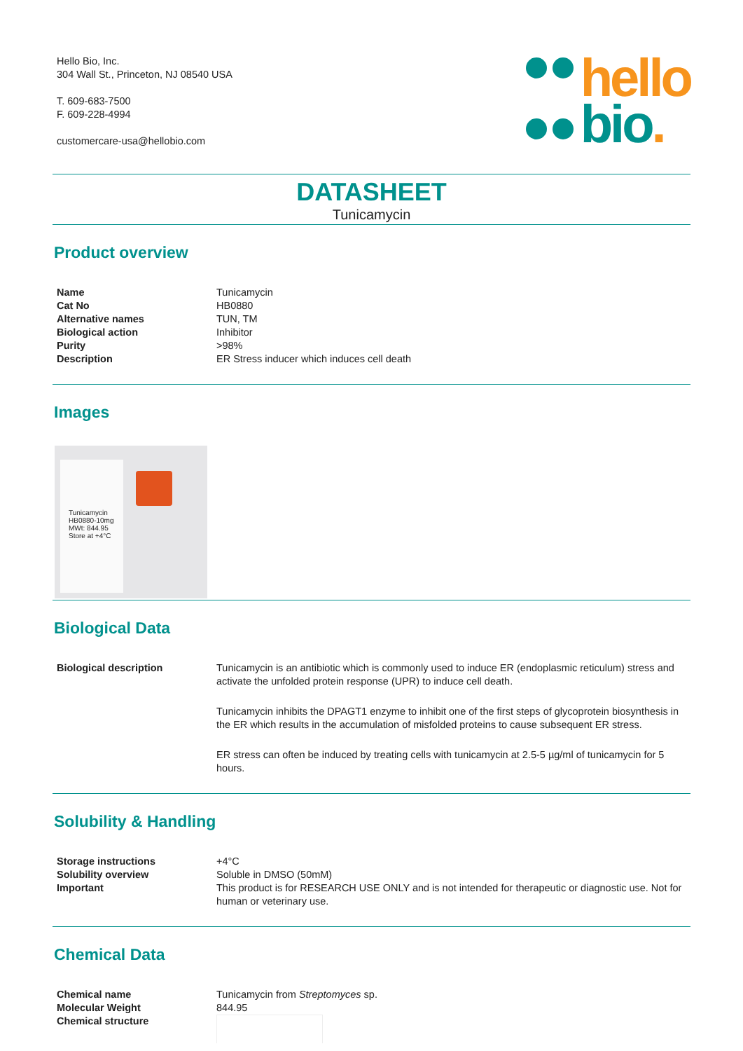Hello Bio, Inc.
304 Wall St., Princeton, NJ 08540 USA
T. 609-683-7500
F. 609-228-4994
customercare-usa@hellobio.com
hello
bio.
DATASHEET
Tunicamycin
Product overview
| Name | Tunicamycin |
| Cat No | HB0880 |
| Alternative names | TUN, TM |
| Biological action | Inhibitor |
| Purity | >98% |
| Description | ER Stress inducer which induces cell death |
Images
Tunicamycin
HB0880-10mg
MWt: 844.95
Store at +4°C
Biological Data
| Biological description | Tunicamycin is an antibiotic which is commonly used to induce ER (endoplasmic reticulum) stress and activate the unfolded protein response (UPR) to induce cell death. Tunicamycin inhibits the DPAGT1 enzyme to inhibit one of the first steps of glycoprotein biosynthesis in the ER which results in the accumulation of misfolded proteins to cause subsequent ER stress. ER stress can often be induced by treating cells with tunicamycin at 2.5-5 µg/ml of tunicamycin for 5 hours. |
Solubility & Handling
| Storage instructions | +4°C |
| Solubility overview | Soluble in DMSO (50mM) |
| Important | This product is for RESEARCH USE ONLY and is not intended for therapeutic or diagnostic use. Not for human or veterinary use. |
Chemical Data
| Chemical name | Tunicamycin from Streptomyces sp. |
| Molecular Weight | 844.95 |
| Chemical structure | |